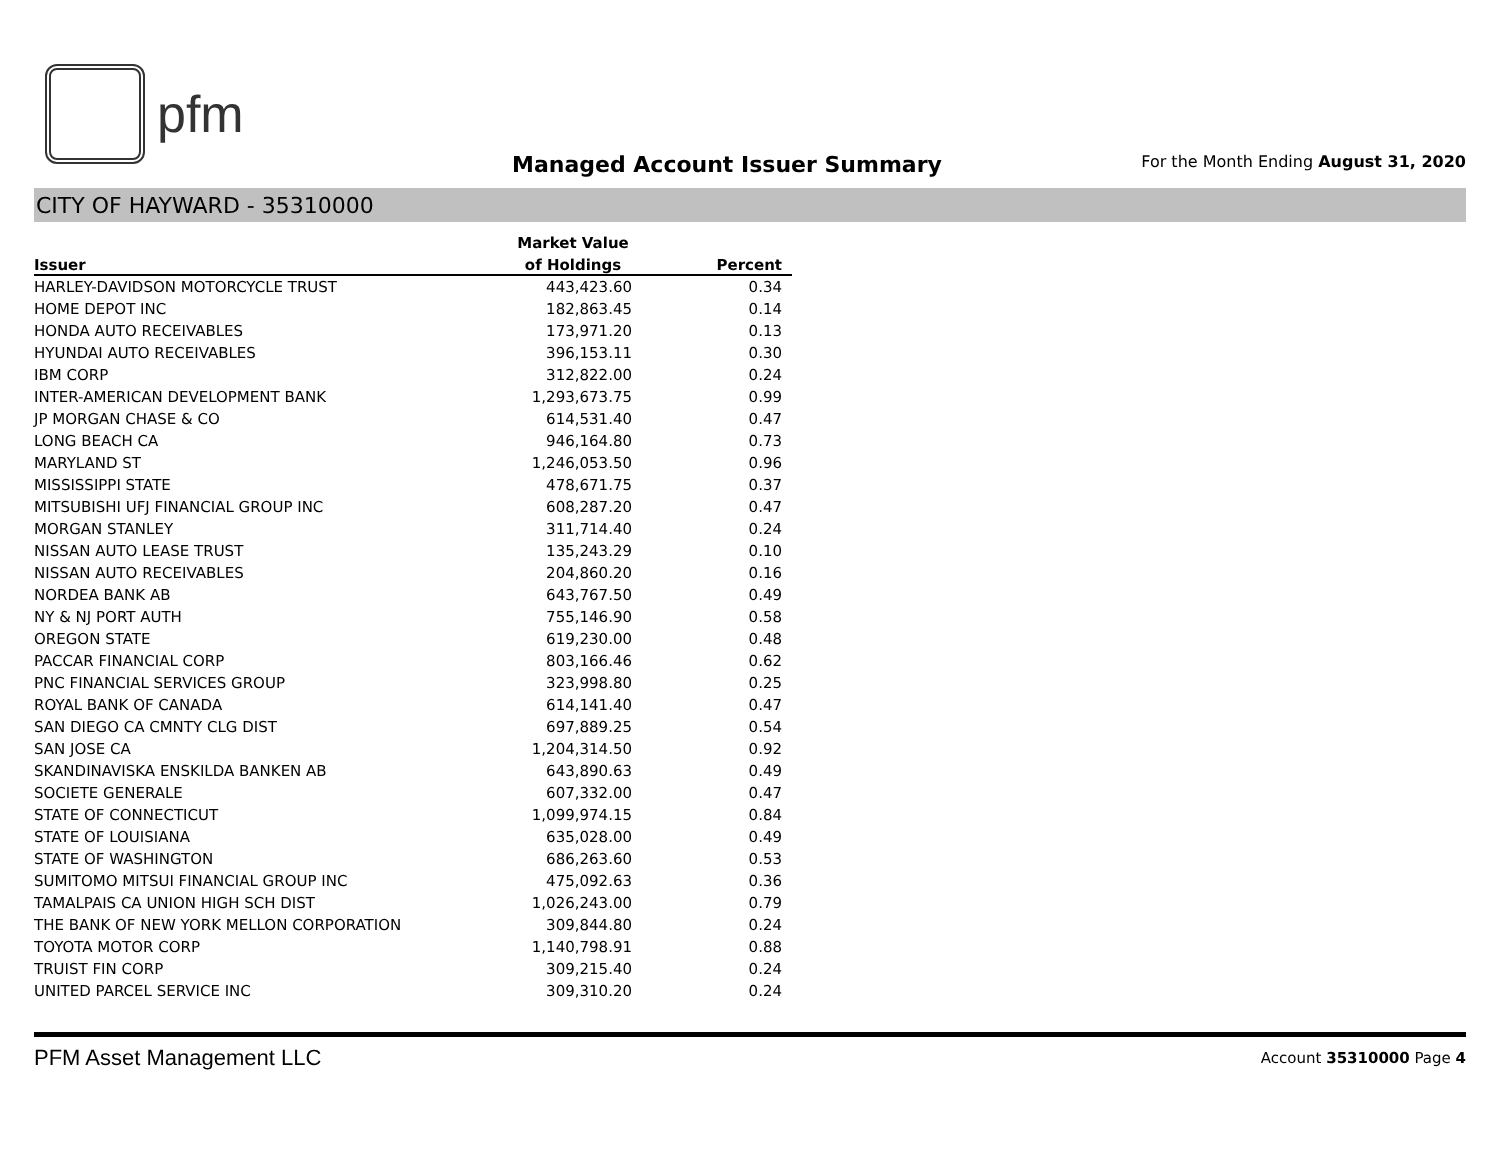pfm
Managed Account Issuer Summary
For the Month Ending August 31, 2020
CITY OF HAYWARD - 35310000
| | Market Value | |
| --- | --- | --- |
| Issuer | of Holdings | Percent |
| HARLEY-DAVIDSON MOTORCYCLE TRUST | 443,423.60 | 0.34 |
| HOME DEPOT INC | 182,863.45 | 0.14 |
| HONDA AUTO RECEIVABLES | 173,971.20 | 0.13 |
| HYUNDAI AUTO RECEIVABLES | 396,153.11 | 0.30 |
| IBM CORP | 312,822.00 | 0.24 |
| INTER-AMERICAN DEVELOPMENT BANK | 1,293,673.75 | 0.99 |
| JP MORGAN CHASE & CO | 614,531.40 | 0.47 |
| LONG BEACH CA | 946,164.80 | 0.73 |
| MARYLAND ST | 1,246,053.50 | 0.96 |
| MISSISSIPPI STATE | 478,671.75 | 0.37 |
| MITSUBISHI UFJ FINANCIAL GROUP INC | 608,287.20 | 0.47 |
| MORGAN STANLEY | 311,714.40 | 0.24 |
| NISSAN AUTO LEASE TRUST | 135,243.29 | 0.10 |
| NISSAN AUTO RECEIVABLES | 204,860.20 | 0.16 |
| NORDEA BANK AB | 643,767.50 | 0.49 |
| NY & NJ PORT AUTH | 755,146.90 | 0.58 |
| OREGON STATE | 619,230.00 | 0.48 |
| PACCAR FINANCIAL CORP | 803,166.46 | 0.62 |
| PNC FINANCIAL SERVICES GROUP | 323,998.80 | 0.25 |
| ROYAL BANK OF CANADA | 614,141.40 | 0.47 |
| SAN DIEGO CA CMNTY CLG DIST | 697,889.25 | 0.54 |
| SAN JOSE CA | 1,204,314.50 | 0.92 |
| SKANDINAVISKA ENSKILDA BANKEN AB | 643,890.63 | 0.49 |
| SOCIETE GENERALE | 607,332.00 | 0.47 |
| STATE OF CONNECTICUT | 1,099,974.15 | 0.84 |
| STATE OF LOUISIANA | 635,028.00 | 0.49 |
| STATE OF WASHINGTON | 686,263.60 | 0.53 |
| SUMITOMO MITSUI FINANCIAL GROUP INC | 475,092.63 | 0.36 |
| TAMALPAIS CA UNION HIGH SCH DIST | 1,026,243.00 | 0.79 |
| THE BANK OF NEW YORK MELLON CORPORATION | 309,844.80 | 0.24 |
| TOYOTA MOTOR CORP | 1,140,798.91 | 0.88 |
| TRUIST FIN CORP | 309,215.40 | 0.24 |
| UNITED PARCEL SERVICE INC | 309,310.20 | 0.24 |
PFM Asset Management LLC Account 35310000 Page 4